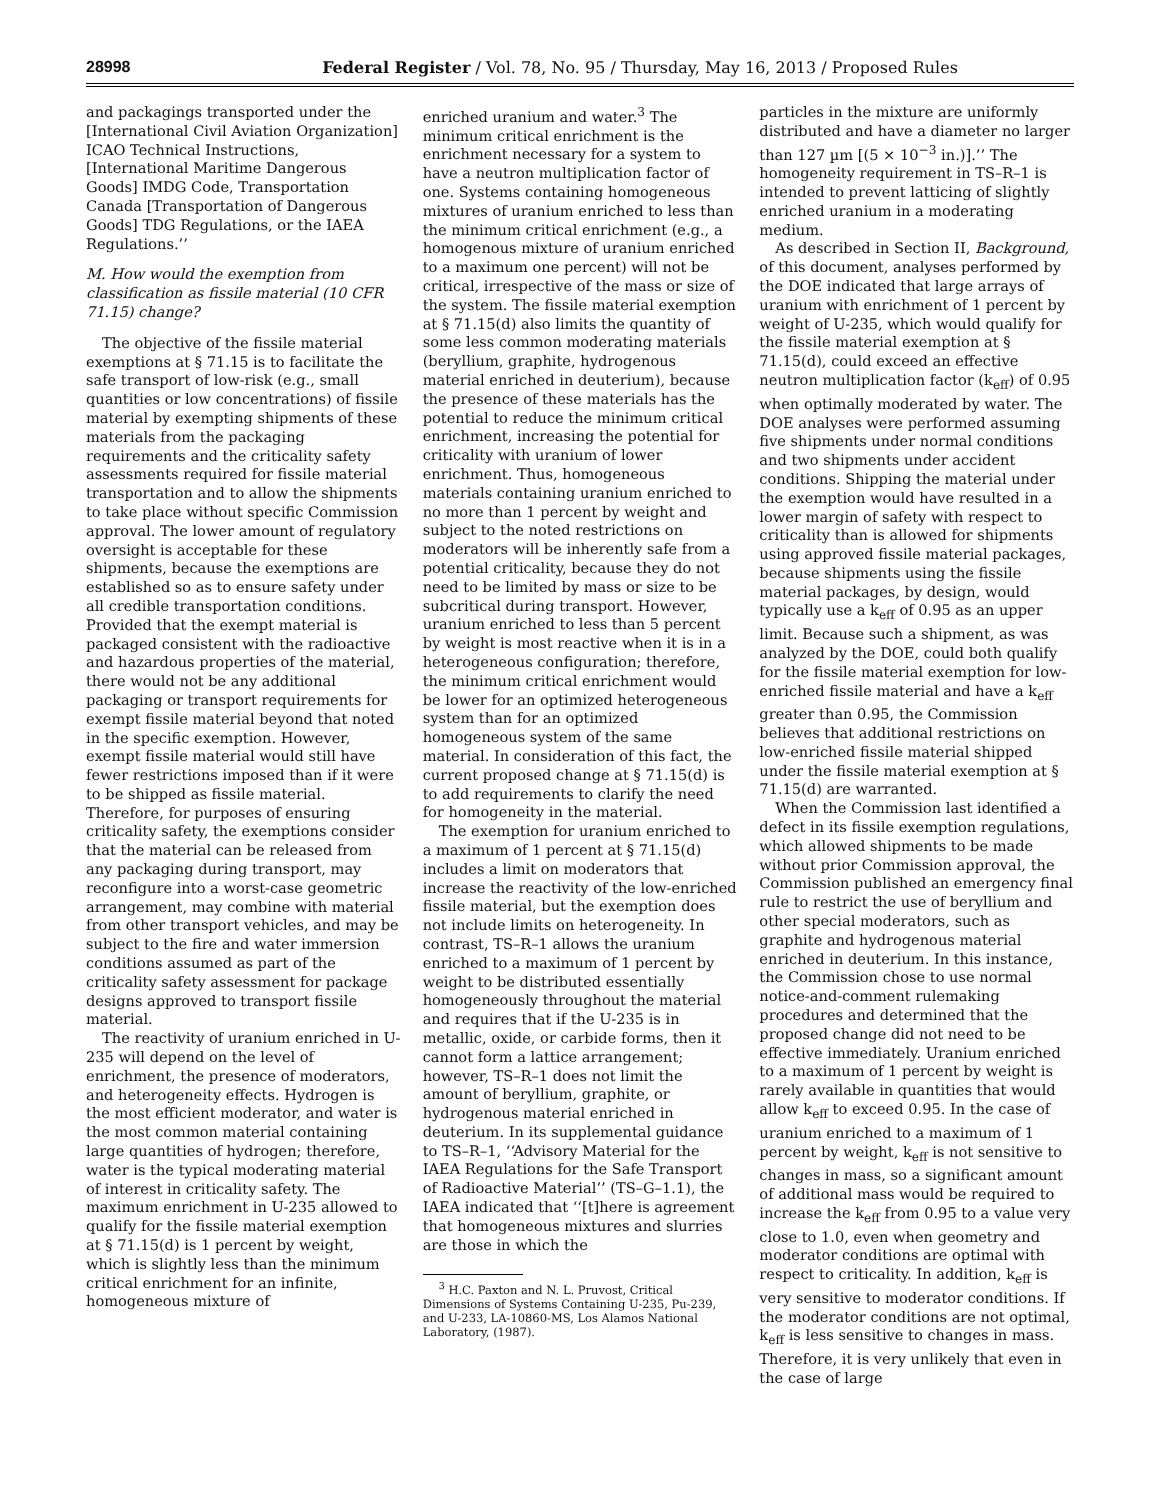28998 Federal Register / Vol. 78, No. 95 / Thursday, May 16, 2013 / Proposed Rules
and packagings transported under the [International Civil Aviation Organization] ICAO Technical Instructions, [International Maritime Dangerous Goods] IMDG Code, Transportation Canada [Transportation of Dangerous Goods] TDG Regulations, or the IAEA Regulations.’’
M. How would the exemption from classification as fissile material (10 CFR 71.15) change?
The objective of the fissile material exemptions at § 71.15 is to facilitate the safe transport of low-risk (e.g., small quantities or low concentrations) of fissile material by exempting shipments of these materials from the packaging requirements and the criticality safety assessments required for fissile material transportation and to allow the shipments to take place without specific Commission approval. The lower amount of regulatory oversight is acceptable for these shipments, because the exemptions are established so as to ensure safety under all credible transportation conditions. Provided that the exempt material is packaged consistent with the radioactive and hazardous properties of the material, there would not be any additional packaging or transport requirements for exempt fissile material beyond that noted in the specific exemption. However, exempt fissile material would still have fewer restrictions imposed than if it were to be shipped as fissile material. Therefore, for purposes of ensuring criticality safety, the exemptions consider that the material can be released from any packaging during transport, may reconfigure into a worst-case geometric arrangement, may combine with material from other transport vehicles, and may be subject to the fire and water immersion conditions assumed as part of the criticality safety assessment for package designs approved to transport fissile material.
The reactivity of uranium enriched in U-235 will depend on the level of enrichment, the presence of moderators, and heterogeneity effects. Hydrogen is the most efficient moderator, and water is the most common material containing large quantities of hydrogen; therefore, water is the typical moderating material of interest in criticality safety. The maximum enrichment in U-235 allowed to qualify for the fissile material exemption at § 71.15(d) is 1 percent by weight, which is slightly less than the minimum critical enrichment for an infinite, homogeneous mixture of
enriched uranium and water.<sup>3</sup> The minimum critical enrichment is the enrichment necessary for a system to have a neutron multiplication factor of one. Systems containing homogeneous mixtures of uranium enriched to less than the minimum critical enrichment (e.g., a homogenous mixture of uranium enriched to a maximum one percent) will not be critical, irrespective of the mass or size of the system. The fissile material exemption at § 71.15(d) also limits the quantity of some less common moderating materials (beryllium, graphite, hydrogenous material enriched in deuterium), because the presence of these materials has the potential to reduce the minimum critical enrichment, increasing the potential for criticality with uranium of lower enrichment. Thus, homogeneous materials containing uranium enriched to no more than 1 percent by weight and subject to the noted restrictions on moderators will be inherently safe from a potential criticality, because they do not need to be limited by mass or size to be subcritical during transport. However, uranium enriched to less than 5 percent by weight is most reactive when it is in a heterogeneous configuration; therefore, the minimum critical enrichment would be lower for an optimized heterogeneous system than for an optimized homogeneous system of the same material. In consideration of this fact, the current proposed change at § 71.15(d) is to add requirements to clarify the need for homogeneity in the material.
The exemption for uranium enriched to a maximum of 1 percent at § 71.15(d) includes a limit on moderators that increase the reactivity of the low-enriched fissile material, but the exemption does not include limits on heterogeneity. In contrast, TS–R–1 allows the uranium enriched to a maximum of 1 percent by weight to be distributed essentially homogeneously throughout the material and requires that if the U-235 is in metallic, oxide, or carbide forms, then it cannot form a lattice arrangement; however, TS–R–1 does not limit the amount of beryllium, graphite, or hydrogenous material enriched in deuterium. In its supplemental guidance to TS–R–1, ‘‘Advisory Material for the IAEA Regulations for the Safe Transport of Radioactive Material’’ (TS–G–1.1), the IAEA indicated that ‘‘[t]here is agreement that homogeneous mixtures and slurries are those in which the
<sup>3</sup> H.C. Paxton and N. L. Pruvost, Critical Dimensions of Systems Containing U-235, Pu-239, and U-233, LA-10860-MS, Los Alamos National Laboratory, (1987).
particles in the mixture are uniformly distributed and have a diameter no larger than 127 µm [(5 × 10<sup>−3</sup> in.)].’’ The homogeneity requirement in TS–R–1 is intended to prevent latticing of slightly enriched uranium in a moderating medium.
As described in Section II, Background, of this document, analyses performed by the DOE indicated that large arrays of uranium with enrichment of 1 percent by weight of U-235, which would qualify for the fissile material exemption at § 71.15(d), could exceed an effective neutron multiplication factor (k<sub>eff</sub>) of 0.95 when optimally moderated by water. The DOE analyses were performed assuming five shipments under normal conditions and two shipments under accident conditions. Shipping the material under the exemption would have resulted in a lower margin of safety with respect to criticality than is allowed for shipments using approved fissile material packages, because shipments using the fissile material packages, by design, would typically use a k<sub>eff</sub> of 0.95 as an upper limit. Because such a shipment, as was analyzed by the DOE, could both qualify for the fissile material exemption for low-enriched fissile material and have a k<sub>eff</sub> greater than 0.95, the Commission believes that additional restrictions on low-enriched fissile material shipped under the fissile material exemption at § 71.15(d) are warranted.
When the Commission last identified a defect in its fissile exemption regulations, which allowed shipments to be made without prior Commission approval, the Commission published an emergency final rule to restrict the use of beryllium and other special moderators, such as graphite and hydrogenous material enriched in deuterium. In this instance, the Commission chose to use normal notice-and-comment rulemaking procedures and determined that the proposed change did not need to be effective immediately. Uranium enriched to a maximum of 1 percent by weight is rarely available in quantities that would allow k<sub>eff</sub> to exceed 0.95. In the case of uranium enriched to a maximum of 1 percent by weight, k<sub>eff</sub> is not sensitive to changes in mass, so a significant amount of additional mass would be required to increase the k<sub>eff</sub> from 0.95 to a value very close to 1.0, even when geometry and moderator conditions are optimal with respect to criticality. In addition, k<sub>eff</sub> is very sensitive to moderator conditions. If the moderator conditions are not optimal, k<sub>eff</sub> is less sensitive to changes in mass. Therefore, it is very unlikely that even in the case of large